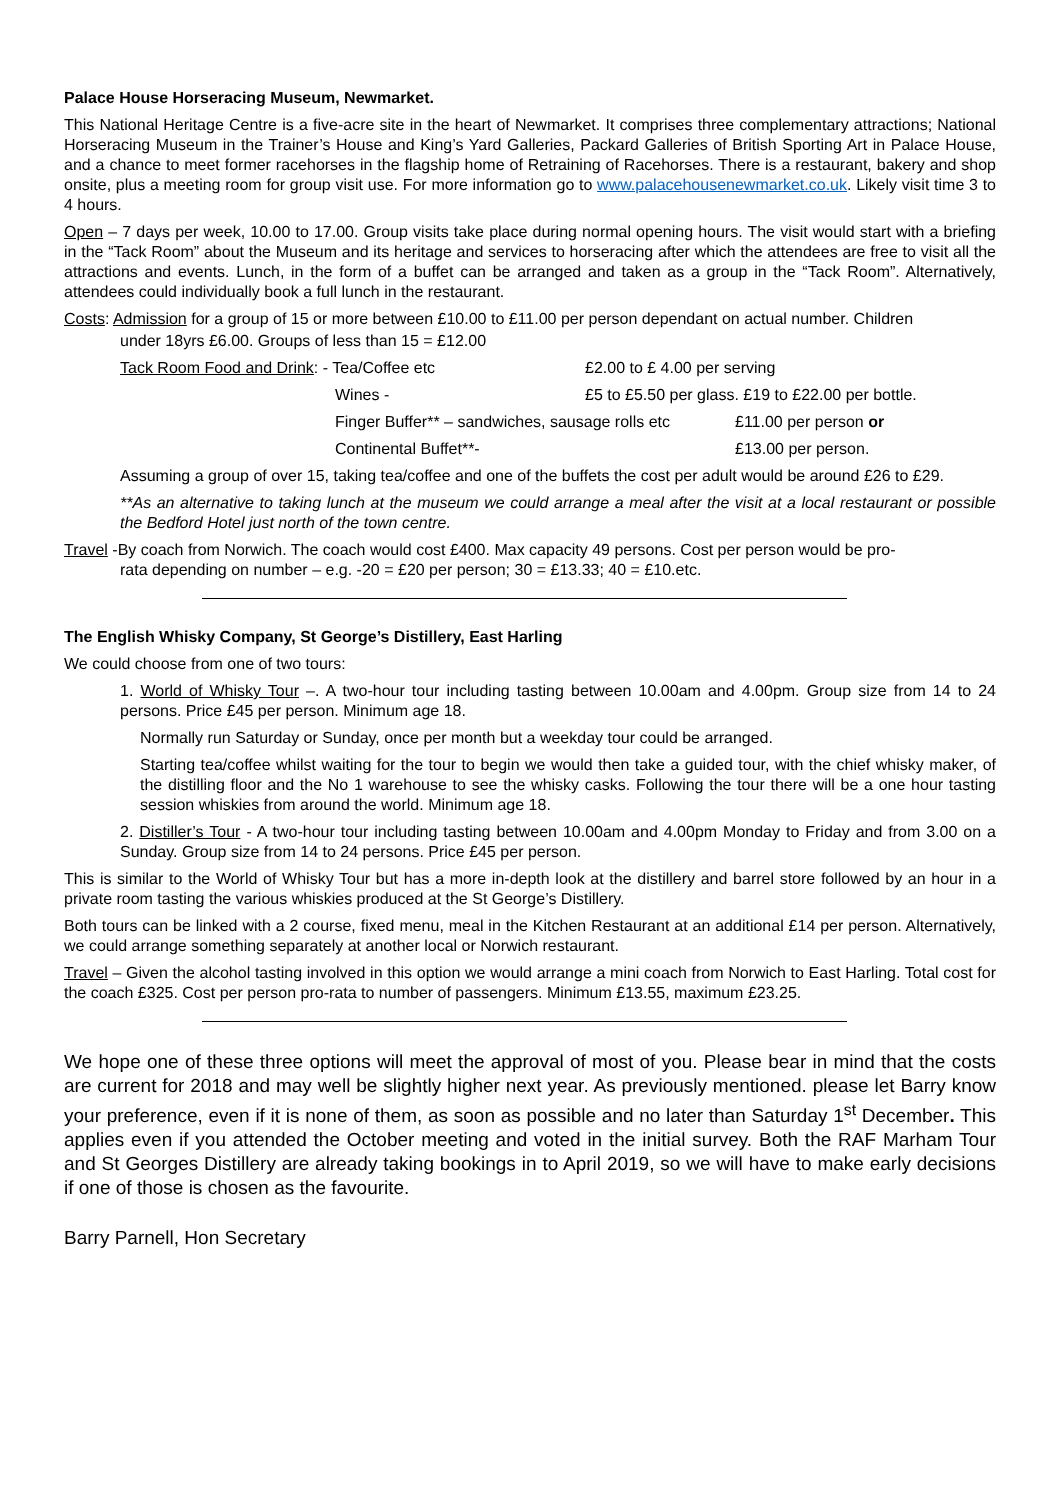Palace House Horseracing Museum, Newmarket.
This National Heritage Centre is a five-acre site in the heart of Newmarket. It comprises three complementary attractions; National Horseracing Museum in the Trainer’s House and King’s Yard Galleries, Packard Galleries of British Sporting Art in Palace House, and a chance to meet former racehorses in the flagship home of Retraining of Racehorses. There is a restaurant, bakery and shop onsite, plus a meeting room for group visit use. For more information go to www.palacehousenewmarket.co.uk. Likely visit time 3 to 4 hours.
Open – 7 days per week, 10.00 to 17.00. Group visits take place during normal opening hours. The visit would start with a briefing in the “Tack Room” about the Museum and its heritage and services to horseracing after which the attendees are free to visit all the attractions and events. Lunch, in the form of a buffet can be arranged and taken as a group in the “Tack Room”. Alternatively, attendees could individually book a full lunch in the restaurant.
Costs: Admission for a group of 15 or more between £10.00 to £11.00 per person dependant on actual number. Children
under 18yrs £6.00. Groups of less than 15 = £12.00
Tack Room Food and Drink: - Tea/Coffee etc £2.00 to £ 4.00 per serving
Wines - £5 to £5.50 per glass. £19 to £22.00 per bottle.
Finger Buffer** – sandwiches, sausage rolls etc £11.00 per person or
Continental Buffet**- £13.00 per person.
Assuming a group of over 15, taking tea/coffee and one of the buffets the cost per adult would be around £26 to £29.
**As an alternative to taking lunch at the museum we could arrange a meal after the visit at a local restaurant or possible the Bedford Hotel just north of the town centre.
Travel -By coach from Norwich. The coach would cost £400. Max capacity 49 persons. Cost per person would be pro-
rata depending on number – e.g. -20 = £20 per person; 30 = £13.33; 40 = £10.etc.
The English Whisky Company, St George’s Distillery, East Harling
We could choose from one of two tours:
1. World of Whisky Tour –. A two-hour tour including tasting between 10.00am and 4.00pm. Group size from 14 to 24 persons. Price £45 per person. Minimum age 18.
Normally run Saturday or Sunday, once per month but a weekday tour could be arranged.
Starting tea/coffee whilst waiting for the tour to begin we would then take a guided tour, with the chief whisky maker, of the distilling floor and the No 1 warehouse to see the whisky casks. Following the tour there will be a one hour tasting session whiskies from around the world. Minimum age 18.
2. Distiller’s Tour - A two-hour tour including tasting between 10.00am and 4.00pm Monday to Friday and from 3.00 on a Sunday. Group size from 14 to 24 persons. Price £45 per person.
This is similar to the World of Whisky Tour but has a more in-depth look at the distillery and barrel store followed by an hour in a private room tasting the various whiskies produced at the St George’s Distillery.
Both tours can be linked with a 2 course, fixed menu, meal in the Kitchen Restaurant at an additional £14 per person. Alternatively, we could arrange something separately at another local or Norwich restaurant.
Travel – Given the alcohol tasting involved in this option we would arrange a mini coach from Norwich to East Harling. Total cost for the coach £325. Cost per person pro-rata to number of passengers. Minimum £13.55, maximum £23.25.
We hope one of these three options will meet the approval of most of you. Please bear in mind that the costs are current for 2018 and may well be slightly higher next year. As previously mentioned. please let Barry know your preference, even if it is none of them, as soon as possible and no later than Saturday 1<sup>st</sup> December. This applies even if you attended the October meeting and voted in the initial survey. Both the RAF Marham Tour and St Georges Distillery are already taking bookings in to April 2019, so we will have to make early decisions if one of those is chosen as the favourite.
Barry Parnell, Hon Secretary